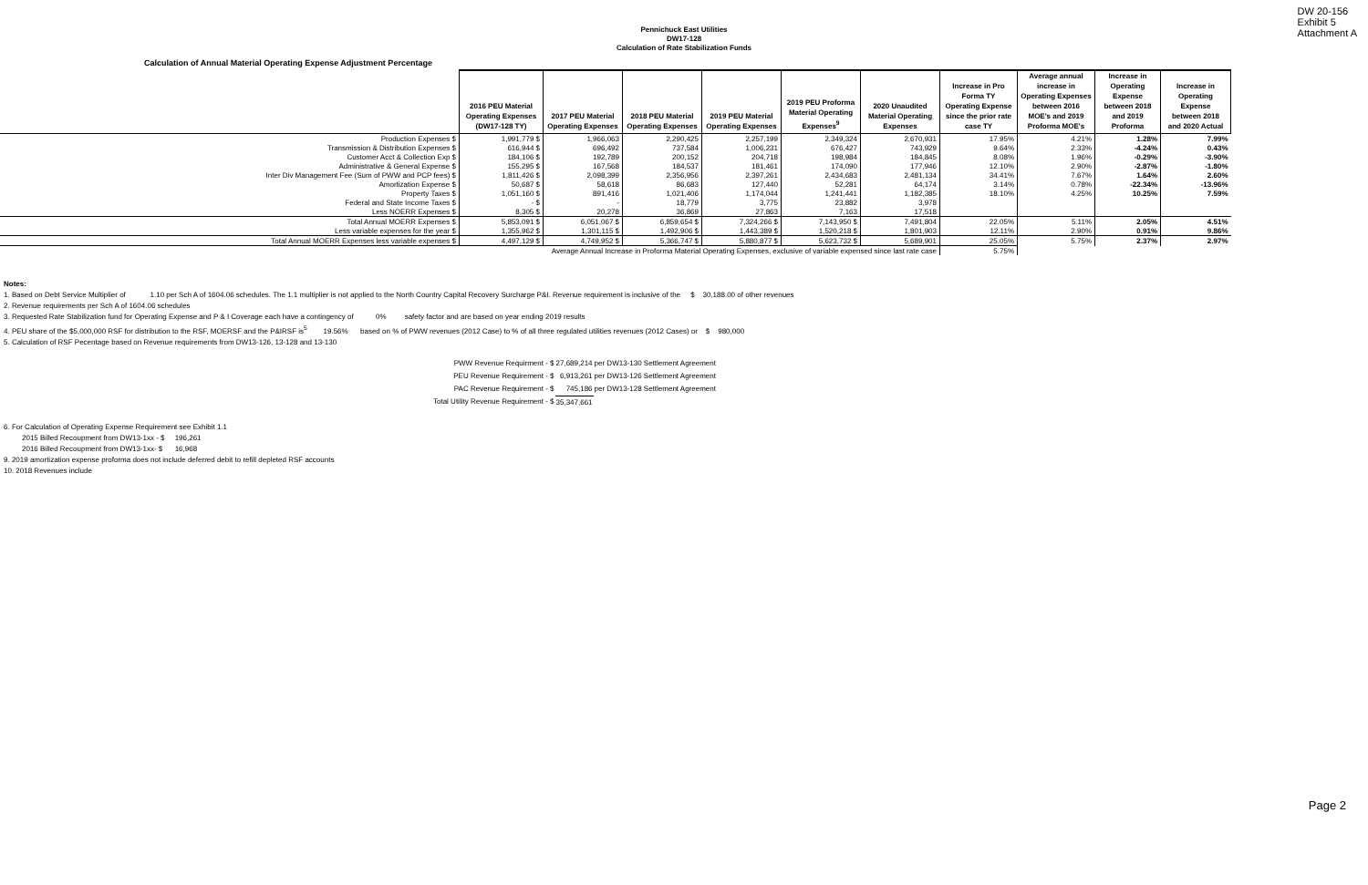DW 20-156
Exhibit 5
Attachment A
Pennichuck East Utilities
DW17-128
Calculation of Rate Stabilization Funds
Calculation of Annual Material Operating Expense Adjustment Percentage
| | 2016 PEU Material Operating Expenses (DW17-128 TY) | 2017 PEU Material Operating Expenses | 2018 PEU Material Operating Expenses | 2019 PEU Material Operating Expenses | 2019 PEU Proforma Material Operating Expenses<sup>9</sup> | 2020 Unaudited Material Operating Expenses | Increase in Pro Forma TY Operating Expense since the prior rate case TY | Average annual increase in Operating Expenses between 2016 MOE's and 2019 Proforma MOE's | Increase in Operating Expense between 2018 and 2019 Proforma | Increase in Operating Expense between 2018 and 2020 Actual |
| Production Expenses $ | 1,991,779 $ | 1,966,063 | 2,290,425 | 2,257,199 | 2,349,324 | 2,670,931 | 17.95% | 4.21% | 1.28% | 7.99% |
| Transmission & Distribution Expenses $ | 616,944 $ | 696,492 | 737,584 | 1,006,231 | 676,427 | 743,929 | 9.64% | 2.33% | -4.24% | 0.43% |
| Customer Acct & Collection Exp $ | 184,106 $ | 192,789 | 200,152 | 204,718 | 198,984 | 184,845 | 8.08% | 1.96% | -0.29% | -3.90% |
| Administrative & General Expense $ | 155,295 $ | 167,568 | 184,537 | 181,461 | 174,090 | 177,946 | 12.10% | 2.90% | -2.87% | -1.80% |
| Inter Div Management Fee (Sum of PWW and PCP fees) $ | 1,811,426 $ | 2,098,399 | 2,356,956 | 2,397,261 | 2,434,683 | 2,481,134 | 34.41% | 7.67% | 1.64% | 2.60% |
| Amortization Expense $ | 50,687 $ | 58,618 | 86,683 | 127,440 | 52,281 | 64,174 | 3.14% | 0.78% | -22.34% | -13.96% |
| Property Taxes $ | 1,051,160 $ | 891,416 | 1,021,406 | 1,174,044 | 1,241,441 | 1,182,385 | 18.10% | 4.25% | 10.25% | 7.59% |
| Federal and State Income Taxes $ | - $ | - | 18,779 | 3,775 | 23,882 | 3,978 | | | | |
| Less NOERR Expenses $ | 8,305 $ | 20,278 | 36,869 | 27,863 | 7,163 | 17,518 | | | | |
| Total Annual MOERR Expenses $ | 5,853,091 $ | 6,051,067 $ | 6,859,654 $ | 7,324,266 $ | 7,143,950 $ | 7,491,804 | 22.05% | 5.11% | 2.05% | 4.51% |
| Less variable expenses for the year $ | 1,355,962 $ | 1,301,115 $ | 1,492,906 $ | 1,443,389 $ | 1,520,218 $ | 1,801,903 | 12.11% | 2.90% | 0.91% | 9.86% |
| Total Annual MOERR Expenses less variable expenses $ | 4,497,129 $ | 4,749,952 $ | 5,366,747 $ | 5,880,877 $ | 5,623,732 $ | 5,689,901 | 25.05% | 5.75% | 2.37% | 2.97% |
| | Average Annual Increase in Proforma Material Operating Expenses, exclusive of variable expensed since last rate case | | | | | | 5.75% | | | |
Notes:
1. Based on Debt Service Multiplier of 1.10 per Sch A of 1604.06 schedules. The 1.1 multiplier is not applied to the North Country Capital Recovery Surcharge P&I. Revenue requirement is inclusive of the $ 30,188.00 of other revenues
2. Revenue requirements per Sch A of 1604.06 schedules
3. Requested Rate Stabilization fund for Operating Expense and P & I Coverage each have a contingency of 0% safety factor and are based on year ending 2019 results
4. PEU share of the $5,000,000 RSF for distribution to the RSF, MOERSF and the P&IRSF is<sup>5</sup> 19.56% based on % of PWW revenues (2012 Case) to % of all three regulated utilities revenues (2012 Cases) or $ 980,000
5. Calculation of RSF Pecentage based on Revenue requirements from DW13-126, 13-128 and 13-130
| PWW Revenue Requirment - $ | 27,689,214 | per DW13-130 Settlement Agreement |
| PEU Revenue Requirement - $ | 6,913,261 | per DW13-126 Settlement Agreement |
| PAC Revenue Requirement - $ | 745,186 | per DW13-128 Settlement Agreement |
| Total Utility Revenue Requirement - $ | 35,347,661 | |
6. For Calculation of Operating Expense Requirement see Exhibit 1.1
2015 Billed Recoupment from DW13-1xx - $ 196,261
2016 Billed Recoupment from DW13-1xx- $ 16,968
9. 2019 amortization expense proforma does not include deferred debit to refill depleted RSF accounts
10. 2018 Revenues include
Page 2